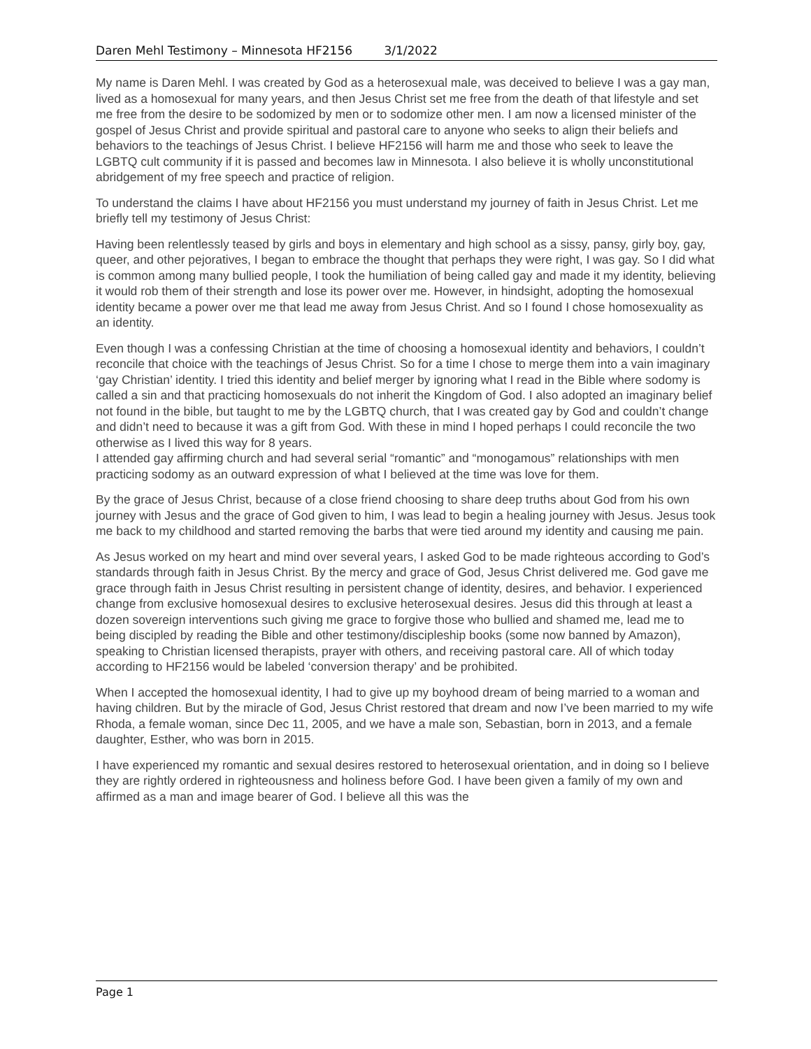Daren Mehl Testimony – Minnesota HF2156 3/1/2022
My name is Daren Mehl. I was created by God as a heterosexual male, was deceived to believe I was a gay man, lived as a homosexual for many years, and then Jesus Christ set me free from the death of that lifestyle and set me free from the desire to be sodomized by men or to sodomize other men. I am now a licensed minister of the gospel of Jesus Christ and provide spiritual and pastoral care to anyone who seeks to align their beliefs and behaviors to the teachings of Jesus Christ. I believe HF2156 will harm me and those who seek to leave the LGBTQ cult community if it is passed and becomes law in Minnesota. I also believe it is wholly unconstitutional abridgement of my free speech and practice of religion.
To understand the claims I have about HF2156 you must understand my journey of faith in Jesus Christ. Let me briefly tell my testimony of Jesus Christ:
Having been relentlessly teased by girls and boys in elementary and high school as a sissy, pansy, girly boy, gay, queer, and other pejoratives, I began to embrace the thought that perhaps they were right, I was gay. So I did what is common among many bullied people, I took the humiliation of being called gay and made it my identity, believing it would rob them of their strength and lose its power over me. However, in hindsight, adopting the homosexual identity became a power over me that lead me away from Jesus Christ. And so I found I chose homosexuality as an identity.
Even though I was a confessing Christian at the time of choosing a homosexual identity and behaviors, I couldn’t reconcile that choice with the teachings of Jesus Christ. So for a time I chose to merge them into a vain imaginary ‘gay Christian’ identity. I tried this identity and belief merger by ignoring what I read in the Bible where sodomy is called a sin and that practicing homosexuals do not inherit the Kingdom of God. I also adopted an imaginary belief not found in the bible, but taught to me by the LGBTQ church, that I was created gay by God and couldn’t change and didn’t need to because it was a gift from God. With these in mind I hoped perhaps I could reconcile the two otherwise as I lived this way for 8 years.
I attended gay affirming church and had several serial “romantic” and “monogamous” relationships with men practicing sodomy as an outward expression of what I believed at the time was love for them.
By the grace of Jesus Christ, because of a close friend choosing to share deep truths about God from his own journey with Jesus and the grace of God given to him, I was lead to begin a healing journey with Jesus. Jesus took me back to my childhood and started removing the barbs that were tied around my identity and causing me pain.
As Jesus worked on my heart and mind over several years, I asked God to be made righteous according to God’s standards through faith in Jesus Christ. By the mercy and grace of God, Jesus Christ delivered me. God gave me grace through faith in Jesus Christ resulting in persistent change of identity, desires, and behavior. I experienced change from exclusive homosexual desires to exclusive heterosexual desires. Jesus did this through at least a dozen sovereign interventions such giving me grace to forgive those who bullied and shamed me, lead me to being discipled by reading the Bible and other testimony/discipleship books (some now banned by Amazon), speaking to Christian licensed therapists, prayer with others, and receiving pastoral care. All of which today according to HF2156 would be labeled ‘conversion therapy’ and be prohibited.
When I accepted the homosexual identity, I had to give up my boyhood dream of being married to a woman and having children. But by the miracle of God, Jesus Christ restored that dream and now I’ve been married to my wife Rhoda, a female woman, since Dec 11, 2005, and we have a male son, Sebastian, born in 2013, and a female daughter, Esther, who was born in 2015.
I have experienced my romantic and sexual desires restored to heterosexual orientation, and in doing so I believe they are rightly ordered in righteousness and holiness before God. I have been given a family of my own and affirmed as a man and image bearer of God. I believe all this was the
Page 1